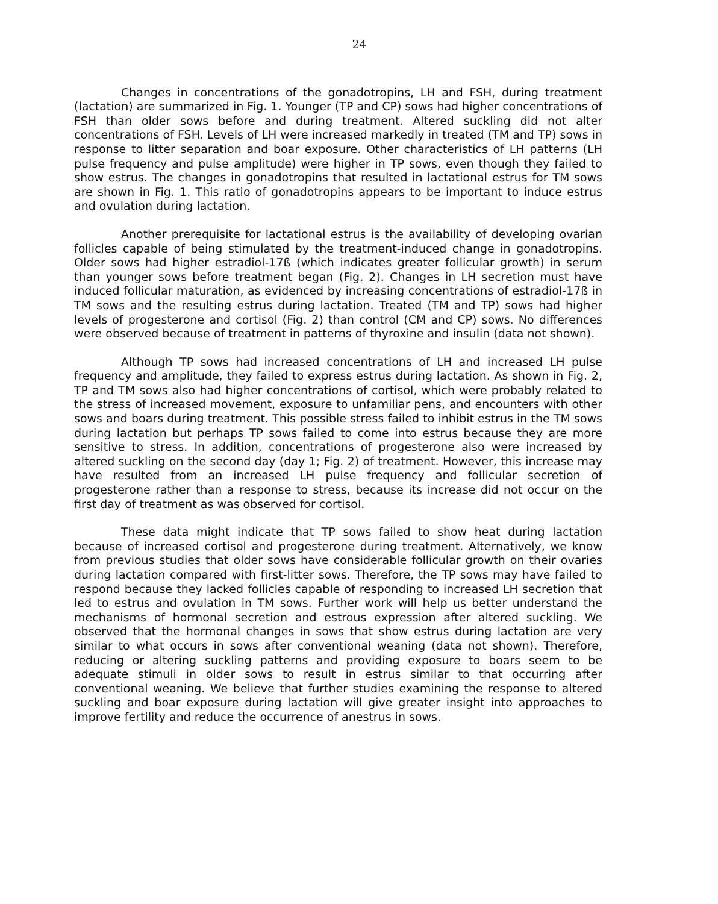24
Changes in concentrations of the gonadotropins, LH and FSH, during treatment (lactation) are summarized in Fig. 1. Younger (TP and CP) sows had higher concentrations of FSH than older sows before and during treatment. Altered suckling did not alter concentrations of FSH. Levels of LH were increased markedly in treated (TM and TP) sows in response to litter separation and boar exposure. Other characteristics of LH patterns (LH pulse frequency and pulse amplitude) were higher in TP sows, even though they failed to show estrus. The changes in gonadotropins that resulted in lactational estrus for TM sows are shown in Fig. 1. This ratio of gonadotropins appears to be important to induce estrus and ovulation during lactation.
Another prerequisite for lactational estrus is the availability of developing ovarian follicles capable of being stimulated by the treatment-induced change in gonadotropins. Older sows had higher estradiol-17ß (which indicates greater follicular growth) in serum than younger sows before treatment began (Fig. 2). Changes in LH secretion must have induced follicular maturation, as evidenced by increasing concentrations of estradiol-17ß in TM sows and the resulting estrus during lactation. Treated (TM and TP) sows had higher levels of progesterone and cortisol (Fig. 2) than control (CM and CP) sows. No differences were observed because of treatment in patterns of thyroxine and insulin (data not shown).
Although TP sows had increased concentrations of LH and increased LH pulse frequency and amplitude, they failed to express estrus during lactation. As shown in Fig. 2, TP and TM sows also had higher concentrations of cortisol, which were probably related to the stress of increased movement, exposure to unfamiliar pens, and encounters with other sows and boars during treatment. This possible stress failed to inhibit estrus in the TM sows during lactation but perhaps TP sows failed to come into estrus because they are more sensitive to stress. In addition, concentrations of progesterone also were increased by altered suckling on the second day (day 1; Fig. 2) of treatment. However, this increase may have resulted from an increased LH pulse frequency and follicular secretion of progesterone rather than a response to stress, because its increase did not occur on the first day of treatment as was observed for cortisol.
These data might indicate that TP sows failed to show heat during lactation because of increased cortisol and progesterone during treatment. Alternatively, we know from previous studies that older sows have considerable follicular growth on their ovaries during lactation compared with first-litter sows. Therefore, the TP sows may have failed to respond because they lacked follicles capable of responding to increased LH secretion that led to estrus and ovulation in TM sows. Further work will help us better understand the mechanisms of hormonal secretion and estrous expression after altered suckling. We observed that the hormonal changes in sows that show estrus during lactation are very similar to what occurs in sows after conventional weaning (data not shown). Therefore, reducing or altering suckling patterns and providing exposure to boars seem to be adequate stimuli in older sows to result in estrus similar to that occurring after conventional weaning. We believe that further studies examining the response to altered suckling and boar exposure during lactation will give greater insight into approaches to improve fertility and reduce the occurrence of anestrus in sows.